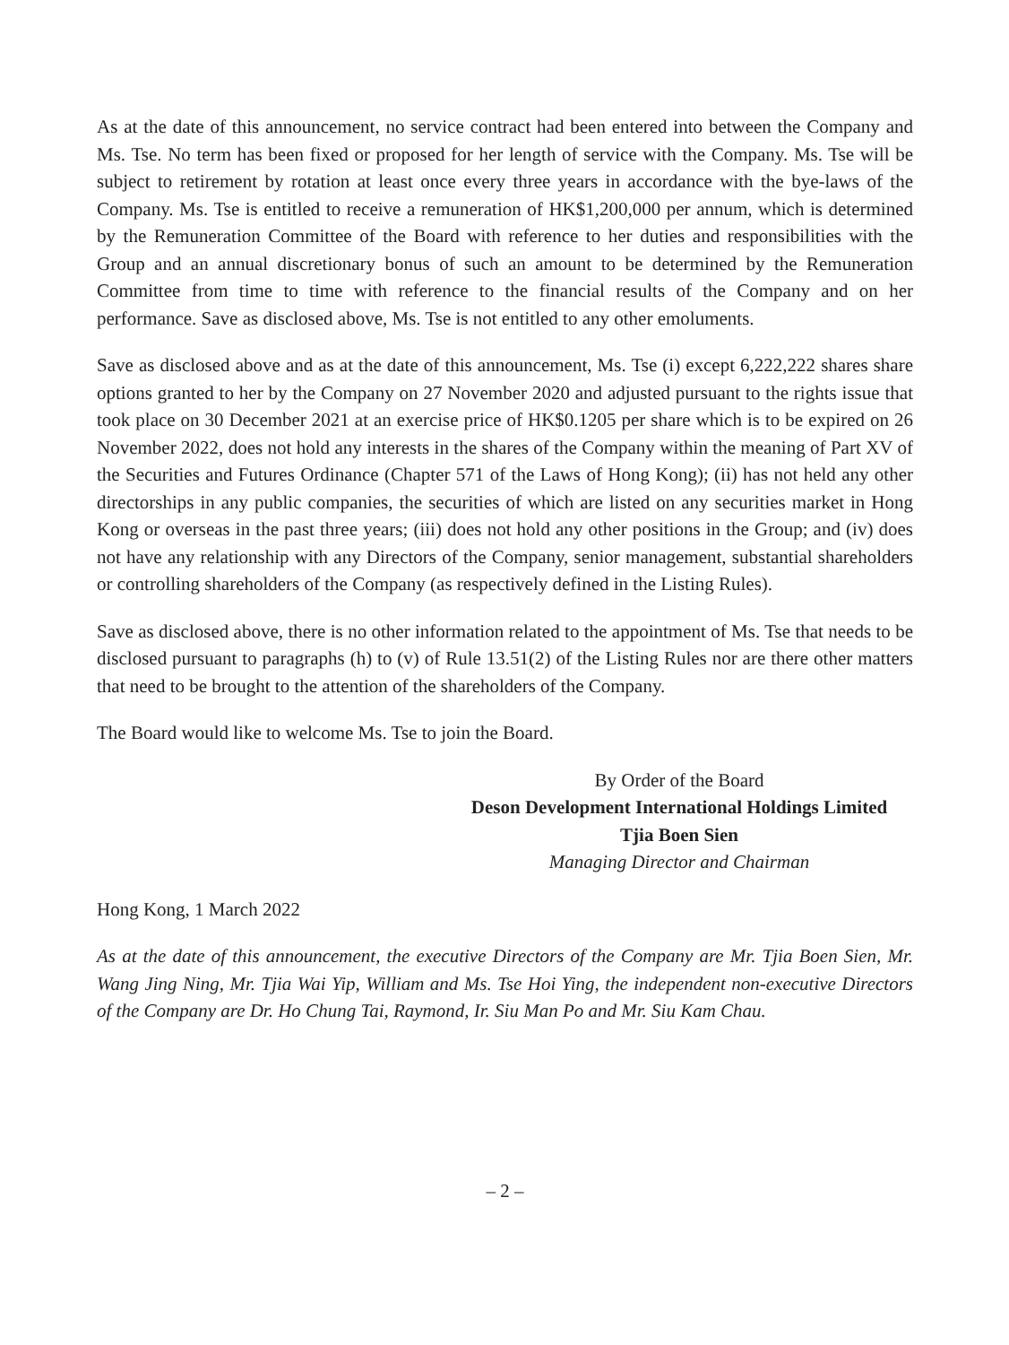As at the date of this announcement, no service contract had been entered into between the Company and Ms. Tse. No term has been fixed or proposed for her length of service with the Company. Ms. Tse will be subject to retirement by rotation at least once every three years in accordance with the bye-laws of the Company. Ms. Tse is entitled to receive a remuneration of HK$1,200,000 per annum, which is determined by the Remuneration Committee of the Board with reference to her duties and responsibilities with the Group and an annual discretionary bonus of such an amount to be determined by the Remuneration Committee from time to time with reference to the financial results of the Company and on her performance. Save as disclosed above, Ms. Tse is not entitled to any other emoluments.
Save as disclosed above and as at the date of this announcement, Ms. Tse (i) except 6,222,222 shares share options granted to her by the Company on 27 November 2020 and adjusted pursuant to the rights issue that took place on 30 December 2021 at an exercise price of HK$0.1205 per share which is to be expired on 26 November 2022, does not hold any interests in the shares of the Company within the meaning of Part XV of the Securities and Futures Ordinance (Chapter 571 of the Laws of Hong Kong); (ii) has not held any other directorships in any public companies, the securities of which are listed on any securities market in Hong Kong or overseas in the past three years; (iii) does not hold any other positions in the Group; and (iv) does not have any relationship with any Directors of the Company, senior management, substantial shareholders or controlling shareholders of the Company (as respectively defined in the Listing Rules).
Save as disclosed above, there is no other information related to the appointment of Ms. Tse that needs to be disclosed pursuant to paragraphs (h) to (v) of Rule 13.51(2) of the Listing Rules nor are there other matters that need to be brought to the attention of the shareholders of the Company.
The Board would like to welcome Ms. Tse to join the Board.
By Order of the Board
Deson Development International Holdings Limited
Tjia Boen Sien
Managing Director and Chairman
Hong Kong, 1 March 2022
As at the date of this announcement, the executive Directors of the Company are Mr. Tjia Boen Sien, Mr. Wang Jing Ning, Mr. Tjia Wai Yip, William and Ms. Tse Hoi Ying, the independent non-executive Directors of the Company are Dr. Ho Chung Tai, Raymond, Ir. Siu Man Po and Mr. Siu Kam Chau.
– 2 –